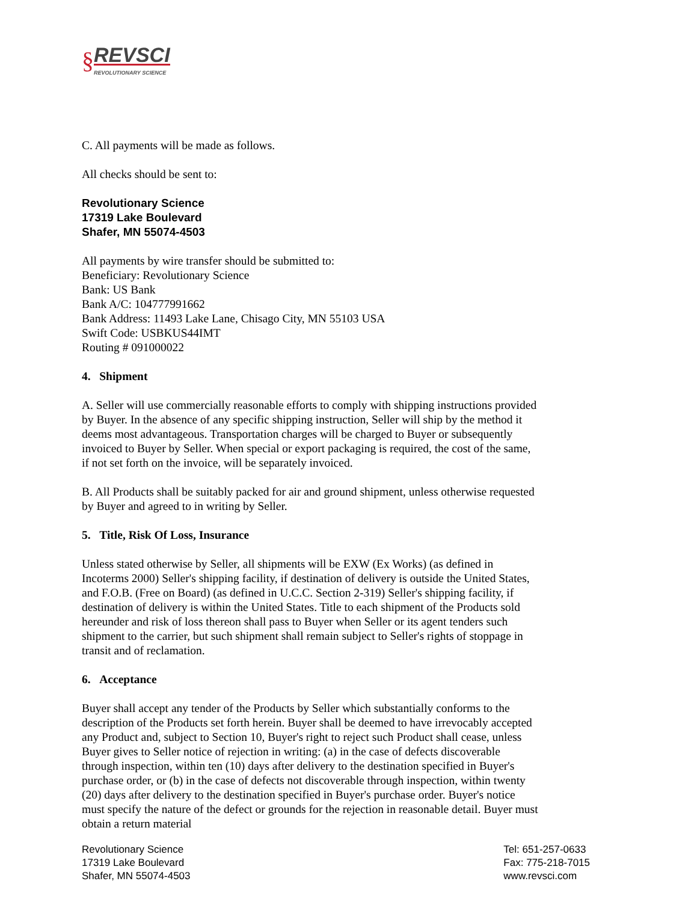§
REVSCI
REVOLUTIONARY SCIENCE
C. All payments will be made as follows.
All checks should be sent to:
Revolutionary Science
17319 Lake Boulevard
Shafer, MN 55074-4503
All payments by wire transfer should be submitted to:
Beneficiary: Revolutionary Science
Bank: US Bank
Bank A/C: 104777991662
Bank Address: 11493 Lake Lane, Chisago City, MN 55103 USA
Swift Code: USBKUS44IMT
Routing # 091000022
4. Shipment
A. Seller will use commercially reasonable efforts to comply with shipping instructions provided by Buyer. In the absence of any specific shipping instruction, Seller will ship by the method it deems most advantageous. Transportation charges will be charged to Buyer or subsequently invoiced to Buyer by Seller. When special or export packaging is required, the cost of the same, if not set forth on the invoice, will be separately invoiced.
B. All Products shall be suitably packed for air and ground shipment, unless otherwise requested by Buyer and agreed to in writing by Seller.
5. Title, Risk Of Loss, Insurance
Unless stated otherwise by Seller, all shipments will be EXW (Ex Works) (as defined in Incoterms 2000) Seller's shipping facility, if destination of delivery is outside the United States, and F.O.B. (Free on Board) (as defined in U.C.C. Section 2-319) Seller's shipping facility, if destination of delivery is within the United States. Title to each shipment of the Products sold hereunder and risk of loss thereon shall pass to Buyer when Seller or its agent tenders such shipment to the carrier, but such shipment shall remain subject to Seller's rights of stoppage in transit and of reclamation.
6. Acceptance
Buyer shall accept any tender of the Products by Seller which substantially conforms to the description of the Products set forth herein. Buyer shall be deemed to have irrevocably accepted any Product and, subject to Section 10, Buyer's right to reject such Product shall cease, unless Buyer gives to Seller notice of rejection in writing: (a) in the case of defects discoverable through inspection, within ten (10) days after delivery to the destination specified in Buyer's purchase order, or (b) in the case of defects not discoverable through inspection, within twenty (20) days after delivery to the destination specified in Buyer's purchase order. Buyer's notice must specify the nature of the defect or grounds for the rejection in reasonable detail. Buyer must obtain a return material
Revolutionary Science
17319 Lake Boulevard
Shafer, MN 55074-4503
Tel: 651-257-0633
Fax: 775-218-7015
www.revsci.com